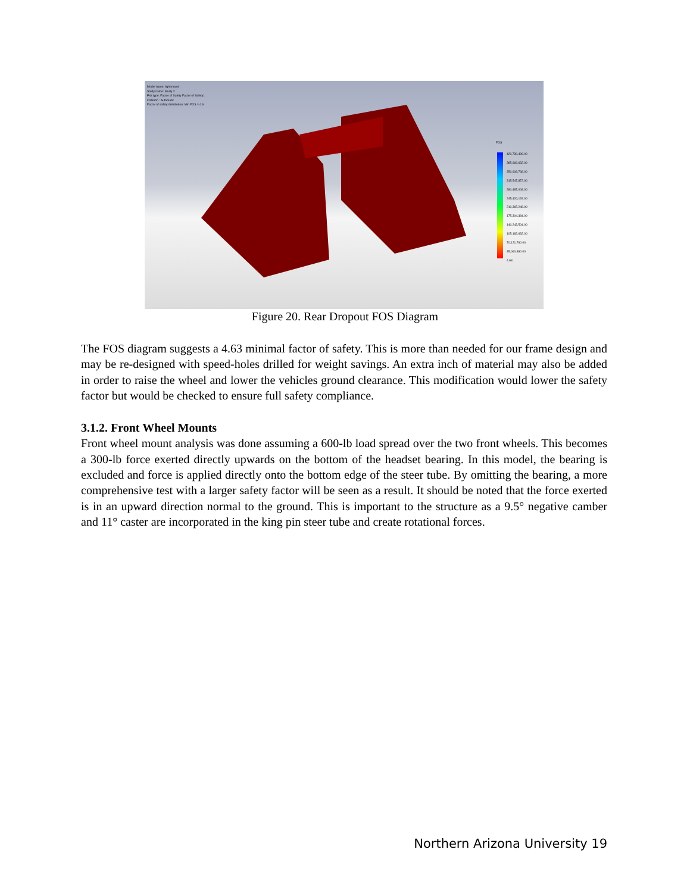Model name: lightmount
Study name: Study 2
Plot type: Factor of Safety Factor of Safety1
Criterion : Automatic
Factor of safety distribution: Min FOS = 4.6
FOS
420,730,496.00
385,669,632.00
350,608,768.00
315,547,872.00
280,487,008.00
245,426,128.00
210,365,248.00
175,304,384.00
140,243,504.00
105,182,632.00
70,121,760.00
35,060,880.00
4.63
Figure 20. Rear Dropout FOS Diagram
The FOS diagram suggests a 4.63 minimal factor of safety. This is more than needed for our frame design and may be re-designed with speed-holes drilled for weight savings. An extra inch of material may also be added in order to raise the wheel and lower the vehicles ground clearance. This modification would lower the safety factor but would be checked to ensure full safety compliance.
3.1.2. Front Wheel Mounts
Front wheel mount analysis was done assuming a 600-lb load spread over the two front wheels. This becomes a 300-lb force exerted directly upwards on the bottom of the headset bearing. In this model, the bearing is excluded and force is applied directly onto the bottom edge of the steer tube. By omitting the bearing, a more comprehensive test with a larger safety factor will be seen as a result. It should be noted that the force exerted is in an upward direction normal to the ground. This is important to the structure as a 9.5° negative camber and 11° caster are incorporated in the king pin steer tube and create rotational forces.
Northern Arizona University 19